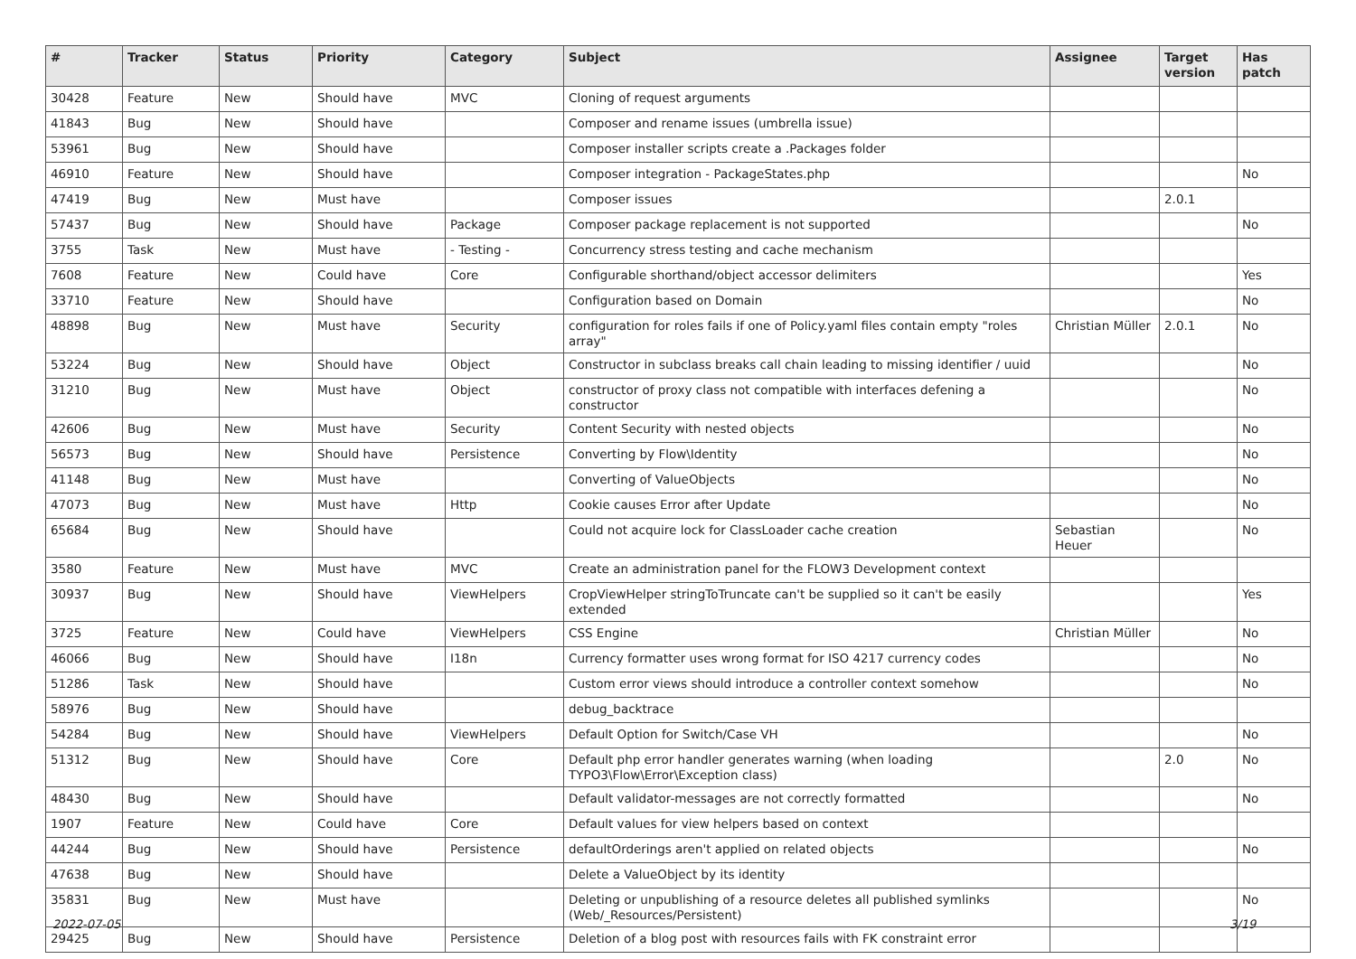| # | Tracker | Status | Priority | Category | Subject | Assignee | Target version | Has patch |
| --- | --- | --- | --- | --- | --- | --- | --- | --- |
| 30428 | Feature | New | Should have | MVC | Cloning of request arguments | | | |
| 41843 | Bug | New | Should have | | Composer and rename issues (umbrella issue) | | | |
| 53961 | Bug | New | Should have | | Composer installer scripts create a .Packages folder | | | |
| 46910 | Feature | New | Should have | | Composer integration - PackageStates.php | | | No |
| 47419 | Bug | New | Must have | | Composer issues | | 2.0.1 | |
| 57437 | Bug | New | Should have | Package | Composer package replacement is not supported | | | No |
| 3755 | Task | New | Must have | - Testing - | Concurrency stress testing and cache mechanism | | | |
| 7608 | Feature | New | Could have | Core | Configurable shorthand/object accessor delimiters | | | Yes |
| 33710 | Feature | New | Should have | | Configuration based on Domain | | | No |
| 48898 | Bug | New | Must have | Security | configuration for roles fails if one of Policy.yaml files contain empty "roles array" | Christian Müller | 2.0.1 | No |
| 53224 | Bug | New | Should have | Object | Constructor in subclass breaks call chain leading to missing identifier / uuid | | | No |
| 31210 | Bug | New | Must have | Object | constructor of proxy class not compatible with interfaces defening a constructor | | | No |
| 42606 | Bug | New | Must have | Security | Content Security with nested objects | | | No |
| 56573 | Bug | New | Should have | Persistence | Converting by Flow\Identity | | | No |
| 41148 | Bug | New | Must have | | Converting of ValueObjects | | | No |
| 47073 | Bug | New | Must have | Http | Cookie causes Error after Update | | | No |
| 65684 | Bug | New | Should have | | Could not acquire lock for ClassLoader cache creation | Sebastian Heuer | | No |
| 3580 | Feature | New | Must have | MVC | Create an administration panel for the FLOW3 Development context | | | |
| 30937 | Bug | New | Should have | ViewHelpers | CropViewHelper stringToTruncate can't be supplied so it can't be easily extended | | | Yes |
| 3725 | Feature | New | Could have | ViewHelpers | CSS Engine | Christian Müller | | No |
| 46066 | Bug | New | Should have | I18n | Currency formatter uses wrong format for ISO 4217 currency codes | | | No |
| 51286 | Task | New | Should have | | Custom error views should introduce a controller context somehow | | | No |
| 58976 | Bug | New | Should have | | debug_backtrace | | | |
| 54284 | Bug | New | Should have | ViewHelpers | Default Option for Switch/Case VH | | | No |
| 51312 | Bug | New | Should have | Core | Default php error handler generates warning (when loading TYPO3\Flow\Error\Exception class) | | 2.0 | No |
| 48430 | Bug | New | Should have | | Default validator-messages are not correctly formatted | | | No |
| 1907 | Feature | New | Could have | Core | Default values for view helpers based on context | | | |
| 44244 | Bug | New | Should have | Persistence | defaultOrderings aren't applied on related objects | | | No |
| 47638 | Bug | New | Should have | | Delete a ValueObject by its identity | | | |
| 35831 | Bug | New | Must have | | Deleting or unpublishing of a resource deletes all published symlinks (Web/_Resources/Persistent) | | | No |
| 29425 | Bug | New | Should have | Persistence | Deletion of a blog post with resources fails with FK constraint error | | | |
2022-07-05 3/19